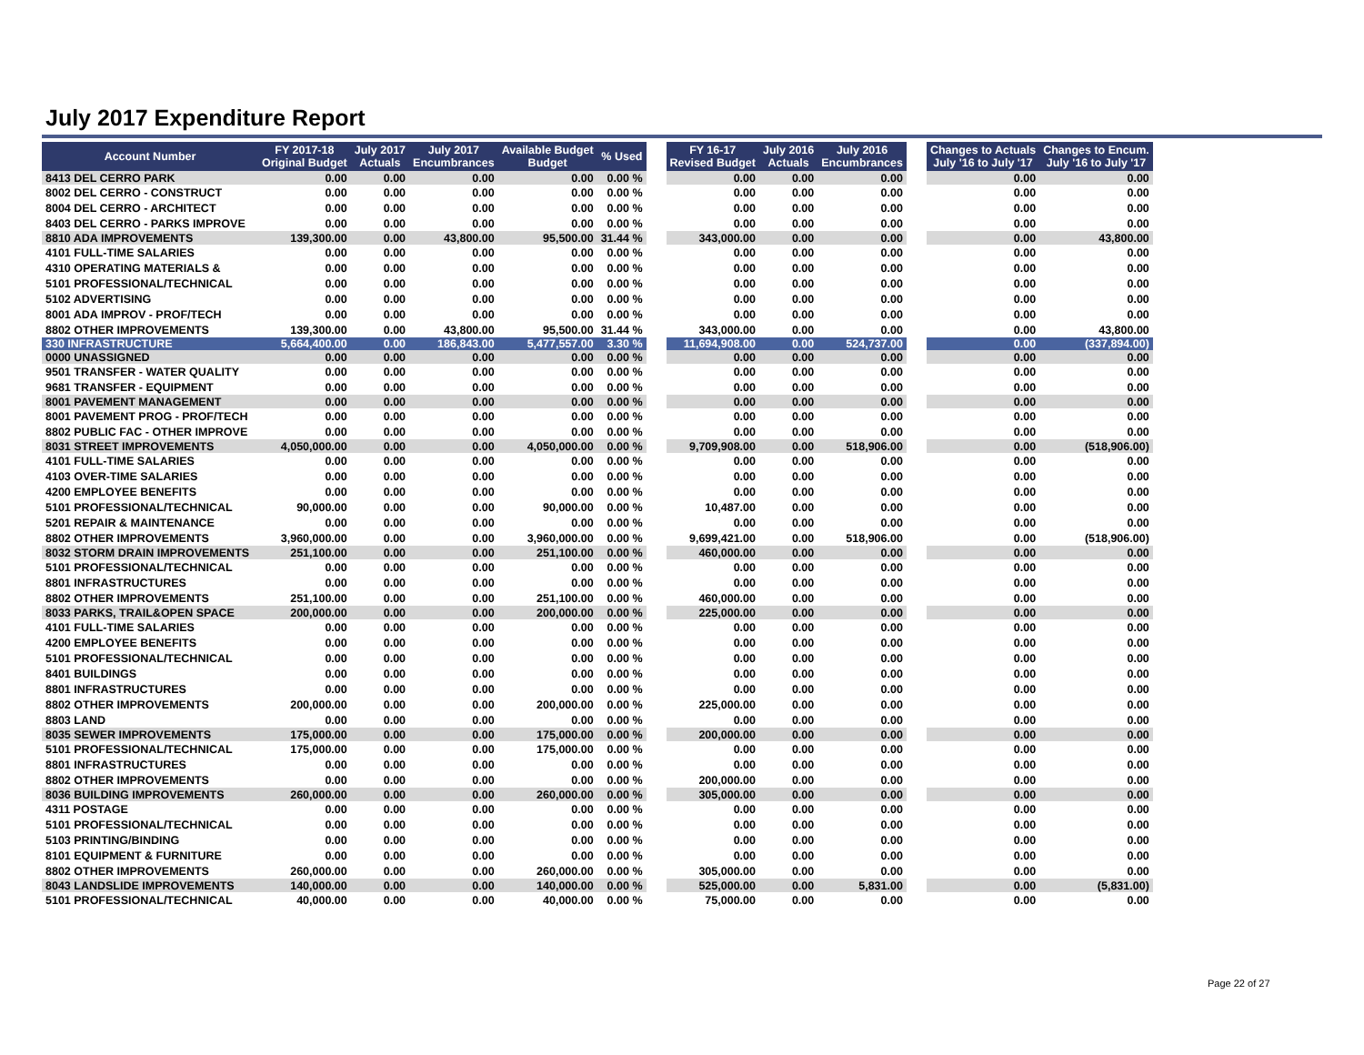July 2017 Expenditure Report
| Account Number | FY 2017-18 Original Budget | July 2017 Actuals | July 2017 Encumbrances | Available Budget Budget | % Used | | FY 16-17 Revised Budget | July 2016 Actuals | July 2016 Encumbrances | | Changes to Actuals July '16 to July '17 | Changes to Encum. July '16 to July '17 |
| --- | --- | --- | --- | --- | --- | --- | --- | --- | --- | --- | --- | --- |
| 8413 DEL CERRO PARK | 0.00 | 0.00 | 0.00 | 0.00 | 0.00 % | | 0.00 | 0.00 | 0.00 | | 0.00 | 0.00 |
| 8002 DEL CERRO - CONSTRUCT | 0.00 | 0.00 | 0.00 | 0.00 | 0.00 % | | 0.00 | 0.00 | 0.00 | | 0.00 | 0.00 |
| 8004 DEL CERRO - ARCHITECT | 0.00 | 0.00 | 0.00 | 0.00 | 0.00 % | | 0.00 | 0.00 | 0.00 | | 0.00 | 0.00 |
| 8403 DEL CERRO - PARKS IMPROVE | 0.00 | 0.00 | 0.00 | 0.00 | 0.00 % | | 0.00 | 0.00 | 0.00 | | 0.00 | 0.00 |
| 8810 ADA IMPROVEMENTS | 139,300.00 | 0.00 | 43,800.00 | 95,500.00 | 31.44 % | | 343,000.00 | 0.00 | 0.00 | | 0.00 | 43,800.00 |
| 4101 FULL-TIME SALARIES | 0.00 | 0.00 | 0.00 | 0.00 | 0.00 % | | 0.00 | 0.00 | 0.00 | | 0.00 | 0.00 |
| 4310 OPERATING MATERIALS & | 0.00 | 0.00 | 0.00 | 0.00 | 0.00 % | | 0.00 | 0.00 | 0.00 | | 0.00 | 0.00 |
| 5101 PROFESSIONAL/TECHNICAL | 0.00 | 0.00 | 0.00 | 0.00 | 0.00 % | | 0.00 | 0.00 | 0.00 | | 0.00 | 0.00 |
| 5102 ADVERTISING | 0.00 | 0.00 | 0.00 | 0.00 | 0.00 % | | 0.00 | 0.00 | 0.00 | | 0.00 | 0.00 |
| 8001 ADA IMPROV - PROF/TECH | 0.00 | 0.00 | 0.00 | 0.00 | 0.00 % | | 0.00 | 0.00 | 0.00 | | 0.00 | 0.00 |
| 8802 OTHER IMPROVEMENTS | 139,300.00 | 0.00 | 43,800.00 | 95,500.00 | 31.44 % | | 343,000.00 | 0.00 | 0.00 | | 0.00 | 43,800.00 |
| 330 INFRASTRUCTURE | 5,664,400.00 | 0.00 | 186,843.00 | 5,477,557.00 | 3.30 % | | 11,694,908.00 | 0.00 | 524,737.00 | | 0.00 | (337,894.00) |
| 0000 UNASSIGNED | 0.00 | 0.00 | 0.00 | 0.00 | 0.00 % | | 0.00 | 0.00 | 0.00 | | 0.00 | 0.00 |
| 9501 TRANSFER - WATER QUALITY | 0.00 | 0.00 | 0.00 | 0.00 | 0.00 % | | 0.00 | 0.00 | 0.00 | | 0.00 | 0.00 |
| 9681 TRANSFER - EQUIPMENT | 0.00 | 0.00 | 0.00 | 0.00 | 0.00 % | | 0.00 | 0.00 | 0.00 | | 0.00 | 0.00 |
| 8001 PAVEMENT MANAGEMENT | 0.00 | 0.00 | 0.00 | 0.00 | 0.00 % | | 0.00 | 0.00 | 0.00 | | 0.00 | 0.00 |
| 8001 PAVEMENT PROG - PROF/TECH | 0.00 | 0.00 | 0.00 | 0.00 | 0.00 % | | 0.00 | 0.00 | 0.00 | | 0.00 | 0.00 |
| 8802 PUBLIC FAC - OTHER IMPROVE | 0.00 | 0.00 | 0.00 | 0.00 | 0.00 % | | 0.00 | 0.00 | 0.00 | | 0.00 | 0.00 |
| 8031 STREET IMPROVEMENTS | 4,050,000.00 | 0.00 | 0.00 | 4,050,000.00 | 0.00 % | | 9,709,908.00 | 0.00 | 518,906.00 | | 0.00 | (518,906.00) |
| 4101 FULL-TIME SALARIES | 0.00 | 0.00 | 0.00 | 0.00 | 0.00 % | | 0.00 | 0.00 | 0.00 | | 0.00 | 0.00 |
| 4103 OVER-TIME SALARIES | 0.00 | 0.00 | 0.00 | 0.00 | 0.00 % | | 0.00 | 0.00 | 0.00 | | 0.00 | 0.00 |
| 4200 EMPLOYEE BENEFITS | 0.00 | 0.00 | 0.00 | 0.00 | 0.00 % | | 0.00 | 0.00 | 0.00 | | 0.00 | 0.00 |
| 5101 PROFESSIONAL/TECHNICAL | 90,000.00 | 0.00 | 0.00 | 90,000.00 | 0.00 % | | 10,487.00 | 0.00 | 0.00 | | 0.00 | 0.00 |
| 5201 REPAIR & MAINTENANCE | 0.00 | 0.00 | 0.00 | 0.00 | 0.00 % | | 0.00 | 0.00 | 0.00 | | 0.00 | 0.00 |
| 8802 OTHER IMPROVEMENTS | 3,960,000.00 | 0.00 | 0.00 | 3,960,000.00 | 0.00 % | | 9,699,421.00 | 0.00 | 518,906.00 | | 0.00 | (518,906.00) |
| 8032 STORM DRAIN IMPROVEMENTS | 251,100.00 | 0.00 | 0.00 | 251,100.00 | 0.00 % | | 460,000.00 | 0.00 | 0.00 | | 0.00 | 0.00 |
| 5101 PROFESSIONAL/TECHNICAL | 0.00 | 0.00 | 0.00 | 0.00 | 0.00 % | | 0.00 | 0.00 | 0.00 | | 0.00 | 0.00 |
| 8801 INFRASTRUCTURES | 0.00 | 0.00 | 0.00 | 0.00 | 0.00 % | | 0.00 | 0.00 | 0.00 | | 0.00 | 0.00 |
| 8802 OTHER IMPROVEMENTS | 251,100.00 | 0.00 | 0.00 | 251,100.00 | 0.00 % | | 460,000.00 | 0.00 | 0.00 | | 0.00 | 0.00 |
| 8033 PARKS, TRAIL&OPEN SPACE | 200,000.00 | 0.00 | 0.00 | 200,000.00 | 0.00 % | | 225,000.00 | 0.00 | 0.00 | | 0.00 | 0.00 |
| 4101 FULL-TIME SALARIES | 0.00 | 0.00 | 0.00 | 0.00 | 0.00 % | | 0.00 | 0.00 | 0.00 | | 0.00 | 0.00 |
| 4200 EMPLOYEE BENEFITS | 0.00 | 0.00 | 0.00 | 0.00 | 0.00 % | | 0.00 | 0.00 | 0.00 | | 0.00 | 0.00 |
| 5101 PROFESSIONAL/TECHNICAL | 0.00 | 0.00 | 0.00 | 0.00 | 0.00 % | | 0.00 | 0.00 | 0.00 | | 0.00 | 0.00 |
| 8401 BUILDINGS | 0.00 | 0.00 | 0.00 | 0.00 | 0.00 % | | 0.00 | 0.00 | 0.00 | | 0.00 | 0.00 |
| 8801 INFRASTRUCTURES | 0.00 | 0.00 | 0.00 | 0.00 | 0.00 % | | 0.00 | 0.00 | 0.00 | | 0.00 | 0.00 |
| 8802 OTHER IMPROVEMENTS | 200,000.00 | 0.00 | 0.00 | 200,000.00 | 0.00 % | | 225,000.00 | 0.00 | 0.00 | | 0.00 | 0.00 |
| 8803 LAND | 0.00 | 0.00 | 0.00 | 0.00 | 0.00 % | | 0.00 | 0.00 | 0.00 | | 0.00 | 0.00 |
| 8035 SEWER IMPROVEMENTS | 175,000.00 | 0.00 | 0.00 | 175,000.00 | 0.00 % | | 200,000.00 | 0.00 | 0.00 | | 0.00 | 0.00 |
| 5101 PROFESSIONAL/TECHNICAL | 175,000.00 | 0.00 | 0.00 | 175,000.00 | 0.00 % | | 0.00 | 0.00 | 0.00 | | 0.00 | 0.00 |
| 8801 INFRASTRUCTURES | 0.00 | 0.00 | 0.00 | 0.00 | 0.00 % | | 0.00 | 0.00 | 0.00 | | 0.00 | 0.00 |
| 8802 OTHER IMPROVEMENTS | 0.00 | 0.00 | 0.00 | 0.00 | 0.00 % | | 200,000.00 | 0.00 | 0.00 | | 0.00 | 0.00 |
| 8036 BUILDING IMPROVEMENTS | 260,000.00 | 0.00 | 0.00 | 260,000.00 | 0.00 % | | 305,000.00 | 0.00 | 0.00 | | 0.00 | 0.00 |
| 4311 POSTAGE | 0.00 | 0.00 | 0.00 | 0.00 | 0.00 % | | 0.00 | 0.00 | 0.00 | | 0.00 | 0.00 |
| 5101 PROFESSIONAL/TECHNICAL | 0.00 | 0.00 | 0.00 | 0.00 | 0.00 % | | 0.00 | 0.00 | 0.00 | | 0.00 | 0.00 |
| 5103 PRINTING/BINDING | 0.00 | 0.00 | 0.00 | 0.00 | 0.00 % | | 0.00 | 0.00 | 0.00 | | 0.00 | 0.00 |
| 8101 EQUIPMENT & FURNITURE | 0.00 | 0.00 | 0.00 | 0.00 | 0.00 % | | 0.00 | 0.00 | 0.00 | | 0.00 | 0.00 |
| 8802 OTHER IMPROVEMENTS | 260,000.00 | 0.00 | 0.00 | 260,000.00 | 0.00 % | | 305,000.00 | 0.00 | 0.00 | | 0.00 | 0.00 |
| 8043 LANDSLIDE IMPROVEMENTS | 140,000.00 | 0.00 | 0.00 | 140,000.00 | 0.00 % | | 525,000.00 | 0.00 | 5,831.00 | | 0.00 | (5,831.00) |
| 5101 PROFESSIONAL/TECHNICAL | 40,000.00 | 0.00 | 0.00 | 40,000.00 | 0.00 % | | 75,000.00 | 0.00 | 0.00 | | 0.00 | 0.00 |
Page 22 of 27